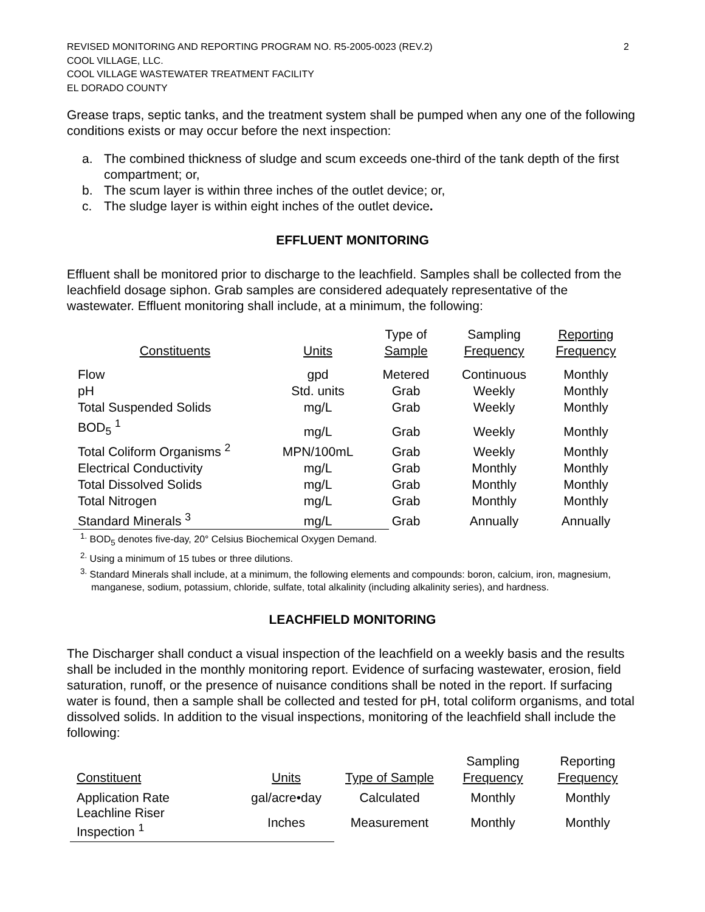REVISED MONITORING AND REPORTING PROGRAM NO. R5-2005-0023 (REV.2)
COOL VILLAGE, LLC.
COOL VILLAGE WASTEWATER TREATMENT FACILITY
EL DORADO COUNTY
2
Grease traps, septic tanks, and the treatment system shall be pumped when any one of the following conditions exists or may occur before the next inspection:
a. The combined thickness of sludge and scum exceeds one-third of the tank depth of the first compartment; or,
b. The scum layer is within three inches of the outlet device; or,
c. The sludge layer is within eight inches of the outlet device.
EFFLUENT MONITORING
Effluent shall be monitored prior to discharge to the leachfield. Samples shall be collected from the leachfield dosage siphon. Grab samples are considered adequately representative of the wastewater. Effluent monitoring shall include, at a minimum, the following:
| Constituents | Units | Type of Sample | Sampling Frequency | Reporting Frequency |
| --- | --- | --- | --- | --- |
| Flow | gpd | Metered | Continuous | Monthly |
| pH | Std. units | Grab | Weekly | Monthly |
| Total Suspended Solids | mg/L | Grab | Weekly | Monthly |
| BOD<sub>5</sub> <sup>1</sup> | mg/L | Grab | Weekly | Monthly |
| Total Coliform Organisms <sup>2</sup> | MPN/100mL | Grab | Weekly | Monthly |
| Electrical Conductivity | mg/L | Grab | Monthly | Monthly |
| Total Dissolved Solids | mg/L | Grab | Monthly | Monthly |
| Total Nitrogen | mg/L | Grab | Monthly | Monthly |
| Standard Minerals <sup>3</sup> | mg/L | Grab | Annually | Annually |
<sup>1.</sup> BOD<sub>5</sub> denotes five-day, 20° Celsius Biochemical Oxygen Demand.
<sup>2.</sup> Using a minimum of 15 tubes or three dilutions.
<sup>3.</sup> Standard Minerals shall include, at a minimum, the following elements and compounds: boron, calcium, iron, magnesium, manganese, sodium, potassium, chloride, sulfate, total alkalinity (including alkalinity series), and hardness.
LEACHFIELD MONITORING
The Discharger shall conduct a visual inspection of the leachfield on a weekly basis and the results shall be included in the monthly monitoring report. Evidence of surfacing wastewater, erosion, field saturation, runoff, or the presence of nuisance conditions shall be noted in the report. If surfacing water is found, then a sample shall be collected and tested for pH, total coliform organisms, and total dissolved solids. In addition to the visual inspections, monitoring of the leachfield shall include the following:
| Constituent | Units | Type of Sample | Sampling Frequency | Reporting Frequency |
| --- | --- | --- | --- | --- |
| Application Rate | gal/acre•day | Calculated | Monthly | Monthly |
| Leachline Riser Inspection <sup>1</sup> | Inches | Measurement | Monthly | Monthly |